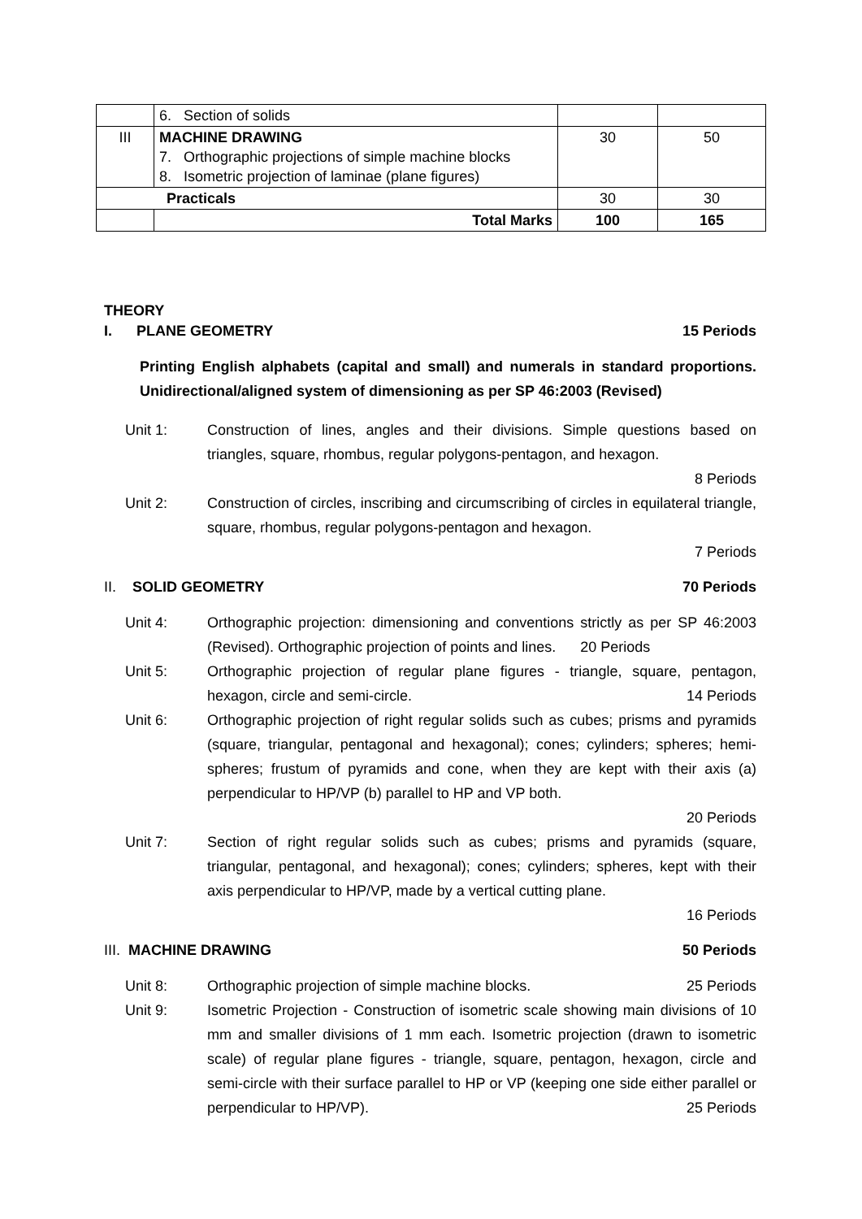| | 6. Section of solids | | |
| III | MACHINE DRAWING 7. Orthographic projections of simple machine blocks 8. Isometric projection of laminae (plane figures) | 30 | 50 |
| Practicals | | 30 | 30 |
| | Total Marks | 100 | 165 |
THEORY
I. PLANE GEOMETRY 15 Periods
Printing English alphabets (capital and small) and numerals in standard proportions. Unidirectional/aligned system of dimensioning as per SP 46:2003 (Revised)
Unit 1: Construction of lines, angles and their divisions. Simple questions based on triangles, square, rhombus, regular polygons-pentagon, and hexagon.
8 Periods
Unit 2: Construction of circles, inscribing and circumscribing of circles in equilateral triangle, square, rhombus, regular polygons-pentagon and hexagon.
7 Periods
II. SOLID GEOMETRY 70 Periods
Unit 4: Orthographic projection: dimensioning and conventions strictly as per SP 46:2003 (Revised). Orthographic projection of points and lines. 20 Periods
Unit 5: Orthographic projection of regular plane figures - triangle, square, pentagon, hexagon, circle and semi-circle. 14 Periods
Unit 6: Orthographic projection of right regular solids such as cubes; prisms and pyramids (square, triangular, pentagonal and hexagonal); cones; cylinders; spheres; hemi-spheres; frustum of pyramids and cone, when they are kept with their axis (a) perpendicular to HP/VP (b) parallel to HP and VP both.
20 Periods
Unit 7: Section of right regular solids such as cubes; prisms and pyramids (square, triangular, pentagonal, and hexagonal); cones; cylinders; spheres, kept with their axis perpendicular to HP/VP, made by a vertical cutting plane.
16 Periods
III. MACHINE DRAWING 50 Periods
Unit 8: Orthographic projection of simple machine blocks. 25 Periods
Unit 9: Isometric Projection - Construction of isometric scale showing main divisions of 10 mm and smaller divisions of 1 mm each. Isometric projection (drawn to isometric scale) of regular plane figures - triangle, square, pentagon, hexagon, circle and semi-circle with their surface parallel to HP or VP (keeping one side either parallel or perpendicular to HP/VP). 25 Periods